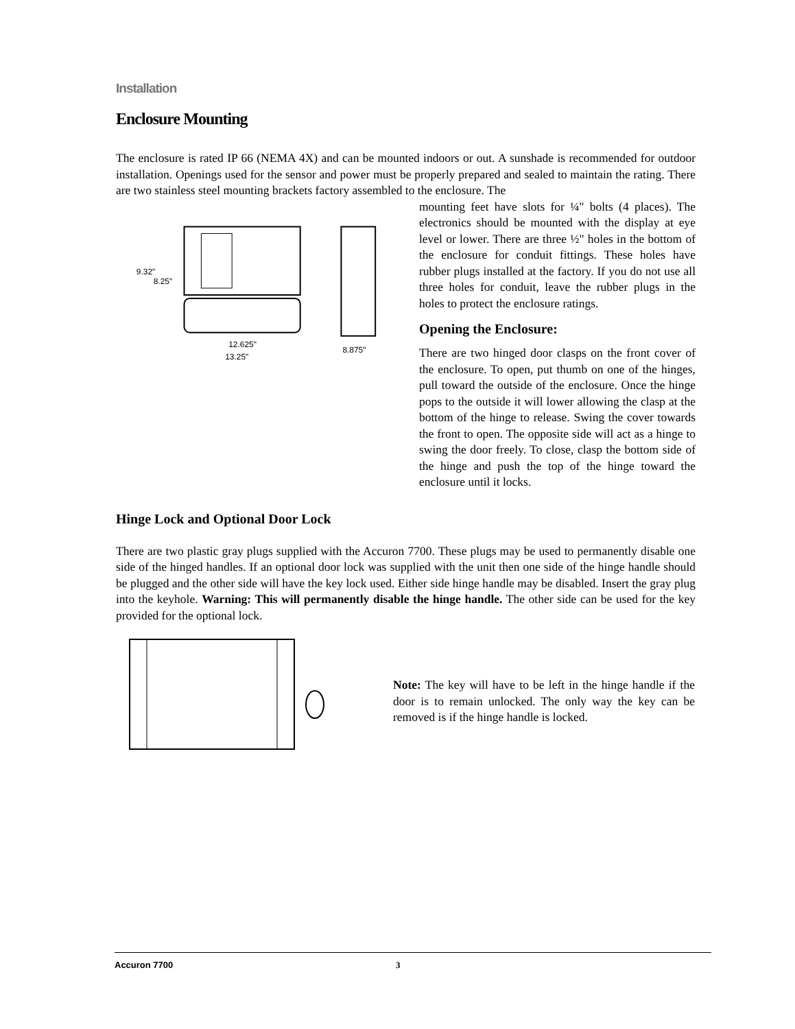Installation
Enclosure Mounting
The enclosure is rated IP 66 (NEMA 4X) and can be mounted indoors or out. A sunshade is recommended for outdoor installation. Openings used for the sensor and power must be properly prepared and sealed to maintain the rating. There are two stainless steel mounting brackets factory assembled to the enclosure. The
9.32"
8.25"
12.625"
13.25"
8.875"
mounting feet have slots for ¼" bolts (4 places). The electronics should be mounted with the display at eye level or lower. There are three ½" holes in the bottom of the enclosure for conduit fittings. These holes have rubber plugs installed at the factory. If you do not use all three holes for conduit, leave the rubber plugs in the holes to protect the enclosure ratings.
Opening the Enclosure:
There are two hinged door clasps on the front cover of the enclosure. To open, put thumb on one of the hinges, pull toward the outside of the enclosure. Once the hinge pops to the outside it will lower allowing the clasp at the bottom of the hinge to release. Swing the cover towards the front to open. The opposite side will act as a hinge to swing the door freely. To close, clasp the bottom side of the hinge and push the top of the hinge toward the enclosure until it locks.
Hinge Lock and Optional Door Lock
There are two plastic gray plugs supplied with the Accuron 7700. These plugs may be used to permanently disable one side of the hinged handles. If an optional door lock was supplied with the unit then one side of the hinge handle should be plugged and the other side will have the key lock used. Either side hinge handle may be disabled. Insert the gray plug into the keyhole. Warning: This will permanently disable the hinge handle. The other side can be used for the key provided for the optional lock.
Note: The key will have to be left in the hinge handle if the door is to remain unlocked. The only way the key can be removed is if the hinge handle is locked.
Accuron 7700 3